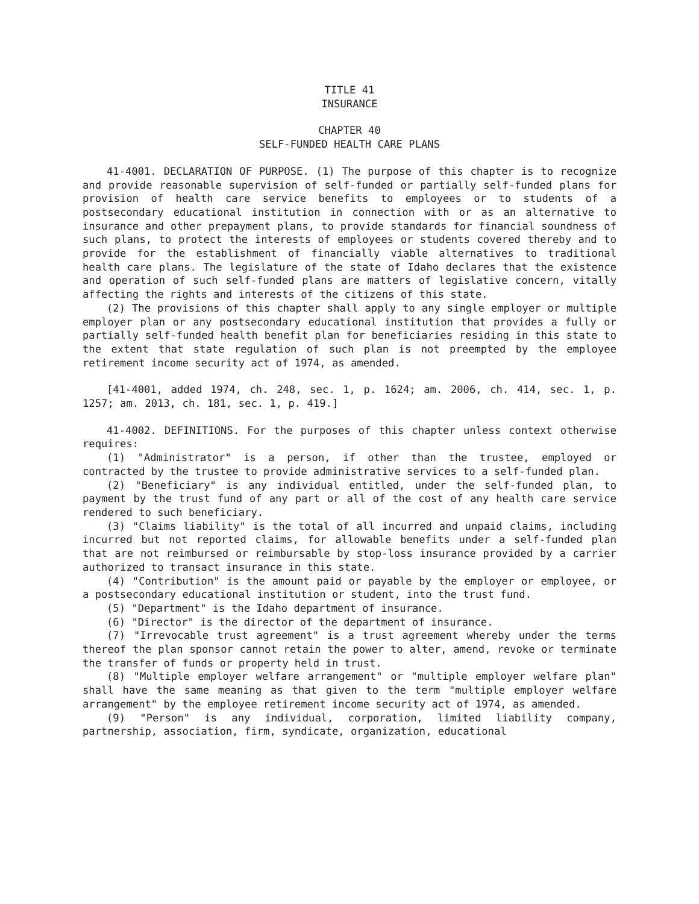TITLE 41
INSURANCE
CHAPTER 40
SELF-FUNDED HEALTH CARE PLANS
41-4001. DECLARATION OF PURPOSE. (1) The purpose of this chapter is to recognize and provide reasonable supervision of self-funded or partially self-funded plans for provision of health care service benefits to employees or to students of a postsecondary educational institution in connection with or as an alternative to insurance and other prepayment plans, to provide standards for financial soundness of such plans, to protect the interests of employees or students covered thereby and to provide for the establishment of financially viable alternatives to traditional health care plans. The legislature of the state of Idaho declares that the existence and operation of such self-funded plans are matters of legislative concern, vitally affecting the rights and interests of the citizens of this state.
(2) The provisions of this chapter shall apply to any single employer or multiple employer plan or any postsecondary educational institution that provides a fully or partially self-funded health benefit plan for beneficiaries residing in this state to the extent that state regulation of such plan is not preempted by the employee retirement income security act of 1974, as amended.
[41-4001, added 1974, ch. 248, sec. 1, p. 1624; am. 2006, ch. 414, sec. 1, p. 1257; am. 2013, ch. 181, sec. 1, p. 419.]
41-4002. DEFINITIONS. For the purposes of this chapter unless context otherwise requires:
(1) "Administrator" is a person, if other than the trustee, employed or contracted by the trustee to provide administrative services to a self-funded plan.
(2) "Beneficiary" is any individual entitled, under the self-funded plan, to payment by the trust fund of any part or all of the cost of any health care service rendered to such beneficiary.
(3) "Claims liability" is the total of all incurred and unpaid claims, including incurred but not reported claims, for allowable benefits under a self-funded plan that are not reimbursed or reimbursable by stop-loss insurance provided by a carrier authorized to transact insurance in this state.
(4) "Contribution" is the amount paid or payable by the employer or employee, or a postsecondary educational institution or student, into the trust fund.
(5) "Department" is the Idaho department of insurance.
(6) "Director" is the director of the department of insurance.
(7) "Irrevocable trust agreement" is a trust agreement whereby under the terms thereof the plan sponsor cannot retain the power to alter, amend, revoke or terminate the transfer of funds or property held in trust.
(8) "Multiple employer welfare arrangement" or "multiple employer welfare plan" shall have the same meaning as that given to the term "multiple employer welfare arrangement" by the employee retirement income security act of 1974, as amended.
(9) "Person" is any individual, corporation, limited liability company, partnership, association, firm, syndicate, organization, educational